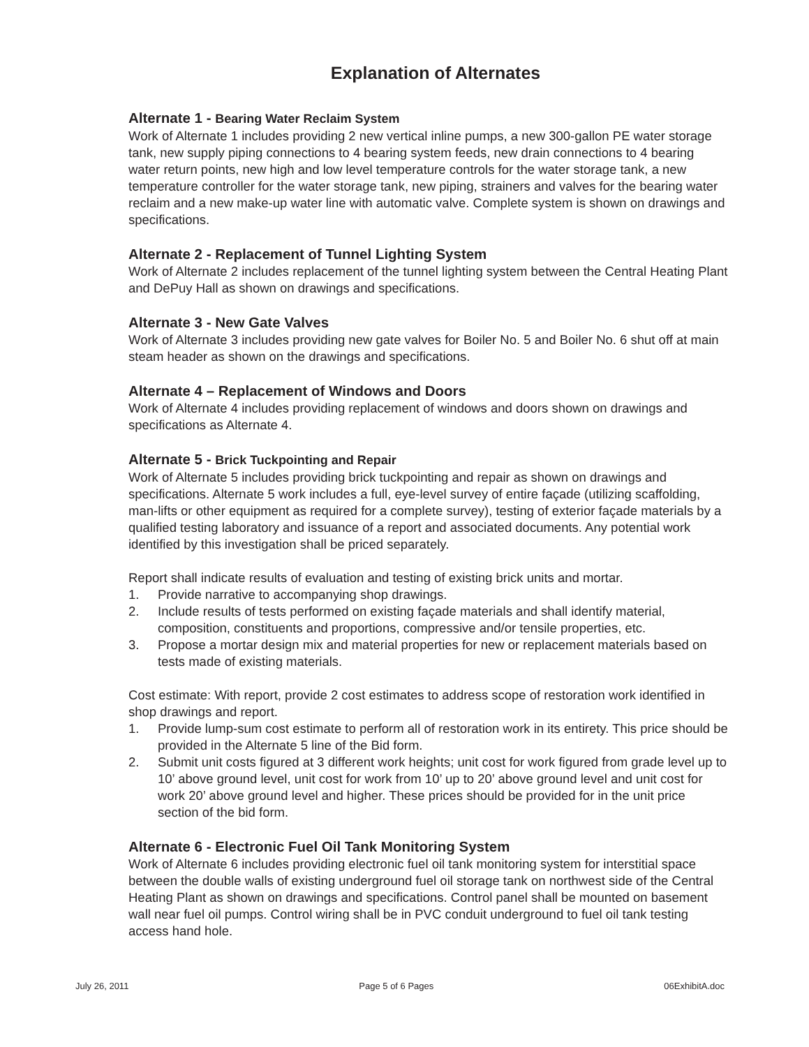Explanation of Alternates
Alternate 1 - Bearing Water Reclaim System
Work of Alternate 1 includes providing 2 new vertical inline pumps, a new 300-gallon PE water storage tank, new supply piping connections to 4 bearing system feeds, new drain connections to 4 bearing water return points, new high and low level temperature controls for the water storage tank, a new temperature controller for the water storage tank, new piping, strainers and valves for the bearing water reclaim and a new make-up water line with automatic valve. Complete system is shown on drawings and specifications.
Alternate 2 - Replacement of Tunnel Lighting System
Work of Alternate 2 includes replacement of the tunnel lighting system between the Central Heating Plant and DePuy Hall as shown on drawings and specifications.
Alternate 3 - New Gate Valves
Work of Alternate 3 includes providing new gate valves for Boiler No. 5 and Boiler No. 6 shut off at main steam header as shown on the drawings and specifications.
Alternate 4 – Replacement of Windows and Doors
Work of Alternate 4 includes providing replacement of windows and doors shown on drawings and specifications as Alternate 4.
Alternate 5 - Brick Tuckpointing and Repair
Work of Alternate 5 includes providing brick tuckpointing and repair as shown on drawings and specifications. Alternate 5 work includes a full, eye-level survey of entire façade (utilizing scaffolding, man-lifts or other equipment as required for a complete survey), testing of exterior façade materials by a qualified testing laboratory and issuance of a report and associated documents. Any potential work identified by this investigation shall be priced separately.
Report shall indicate results of evaluation and testing of existing brick units and mortar.
1. Provide narrative to accompanying shop drawings.
2. Include results of tests performed on existing façade materials and shall identify material, composition, constituents and proportions, compressive and/or tensile properties, etc.
3. Propose a mortar design mix and material properties for new or replacement materials based on tests made of existing materials.
Cost estimate: With report, provide 2 cost estimates to address scope of restoration work identified in shop drawings and report.
1. Provide lump-sum cost estimate to perform all of restoration work in its entirety. This price should be provided in the Alternate 5 line of the Bid form.
2. Submit unit costs figured at 3 different work heights; unit cost for work figured from grade level up to 10’ above ground level, unit cost for work from 10’ up to 20’ above ground level and unit cost for work 20’ above ground level and higher. These prices should be provided for in the unit price section of the bid form.
Alternate 6 - Electronic Fuel Oil Tank Monitoring System
Work of Alternate 6 includes providing electronic fuel oil tank monitoring system for interstitial space between the double walls of existing underground fuel oil storage tank on northwest side of the Central Heating Plant as shown on drawings and specifications. Control panel shall be mounted on basement wall near fuel oil pumps. Control wiring shall be in PVC conduit underground to fuel oil tank testing access hand hole.
July 26, 2011 Page 5 of 6 Pages 06ExhibitA.doc